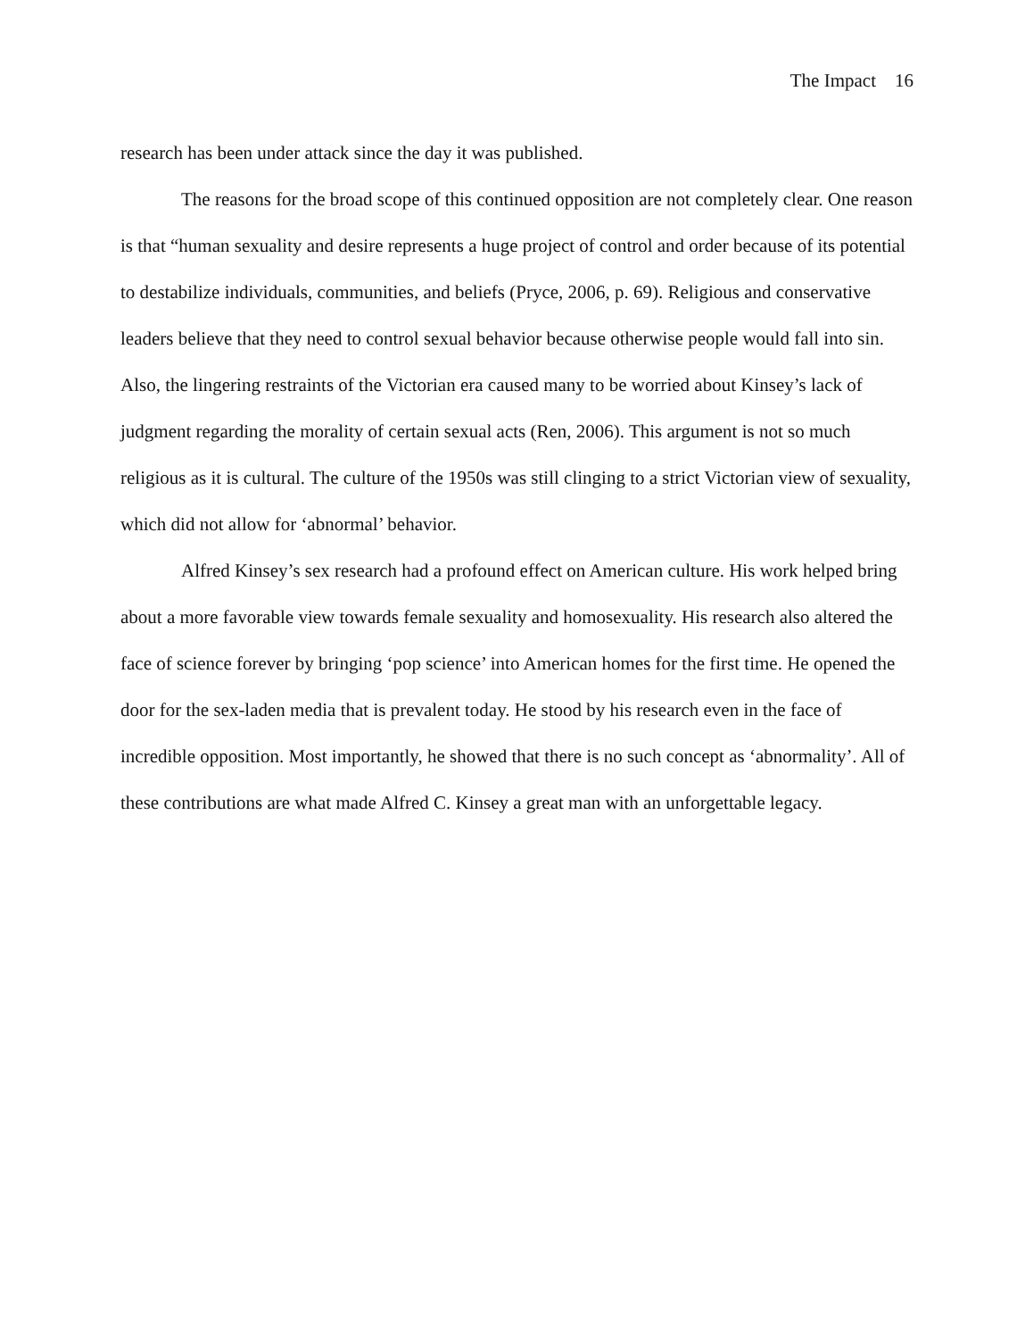The Impact 16
research has been under attack since the day it was published.
The reasons for the broad scope of this continued opposition are not completely clear. One reason is that “human sexuality and desire represents a huge project of control and order because of its potential to destabilize individuals, communities, and beliefs (Pryce, 2006, p. 69). Religious and conservative leaders believe that they need to control sexual behavior because otherwise people would fall into sin. Also, the lingering restraints of the Victorian era caused many to be worried about Kinsey’s lack of judgment regarding the morality of certain sexual acts (Ren, 2006). This argument is not so much religious as it is cultural. The culture of the 1950s was still clinging to a strict Victorian view of sexuality, which did not allow for ‘abnormal’ behavior.
Alfred Kinsey’s sex research had a profound effect on American culture. His work helped bring about a more favorable view towards female sexuality and homosexuality. His research also altered the face of science forever by bringing ‘pop science’ into American homes for the first time. He opened the door for the sex-laden media that is prevalent today. He stood by his research even in the face of incredible opposition. Most importantly, he showed that there is no such concept as ‘abnormality’. All of these contributions are what made Alfred C. Kinsey a great man with an unforgettable legacy.